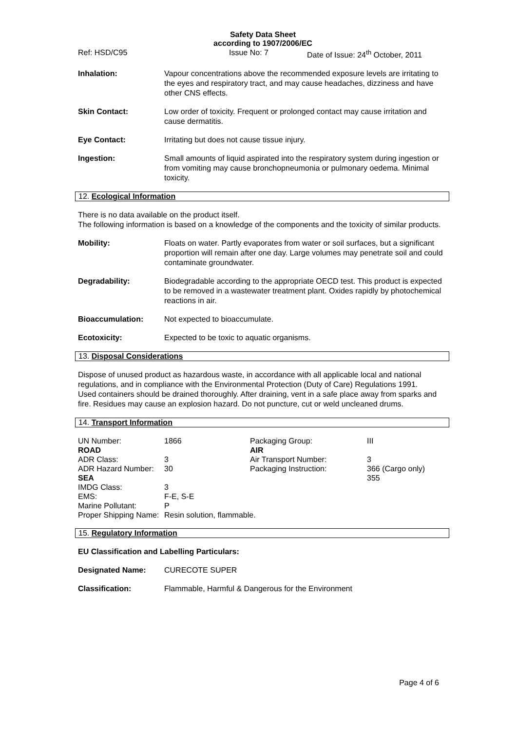Safety Data Sheet
according to 1907/2006/EC
Ref: HSD/C95 Issue No: 7 Date of Issue: 24<sup>th</sup> October, 2011
| Inhalation: | Vapour concentrations above the recommended exposure levels are irritating to the eyes and respiratory tract, and may cause headaches, dizziness and have other CNS effects. |
| Skin Contact: | Low order of toxicity. Frequent or prolonged contact may cause irritation and cause dermatitis. |
| Eye Contact: | Irritating but does not cause tissue injury. |
| Ingestion: | Small amounts of liquid aspirated into the respiratory system during ingestion or from vomiting may cause bronchopneumonia or pulmonary oedema. Minimal toxicity. |
12. Ecological Information
There is no data available on the product itself.
The following information is based on a knowledge of the components and the toxicity of similar products.
| Mobility: | Floats on water. Partly evaporates from water or soil surfaces, but a significant proportion will remain after one day. Large volumes may penetrate soil and could contaminate groundwater. |
| Degradability: | Biodegradable according to the appropriate OECD test. This product is expected to be removed in a wastewater treatment plant. Oxides rapidly by photochemical reactions in air. |
| Bioaccumulation: | Not expected to bioaccumulate. |
| Ecotoxicity: | Expected to be toxic to aquatic organisms. |
13. Disposal Considerations
Dispose of unused product as hazardous waste, in accordance with all applicable local and national regulations, and in compliance with the Environmental Protection (Duty of Care) Regulations 1991.
Used containers should be drained thoroughly. After draining, vent in a safe place away from sparks and fire. Residues may cause an explosion hazard. Do not puncture, cut or weld uncleaned drums.
14. Transport Information
| UN Number: | 1866 | Packaging Group: | III |
| ROAD | | AIR | |
| ADR Class: | 3 | Air Transport Number: | 3 |
| ADR Hazard Number: | 30 | Packaging Instruction: | 366 (Cargo only) |
| SEA | | | 355 |
| IMDG Class: | 3 | | |
| EMS: | F-E, S-E | | |
| Marine Pollutant: | P | | |
| Proper Shipping Name: | Resin solution, flammable. | | |
15. Regulatory Information
EU Classification and Labelling Particulars:
| Designated Name: | CURECOTE SUPER |
| Classification: | Flammable, Harmful & Dangerous for the Environment |
Page 4 of 6